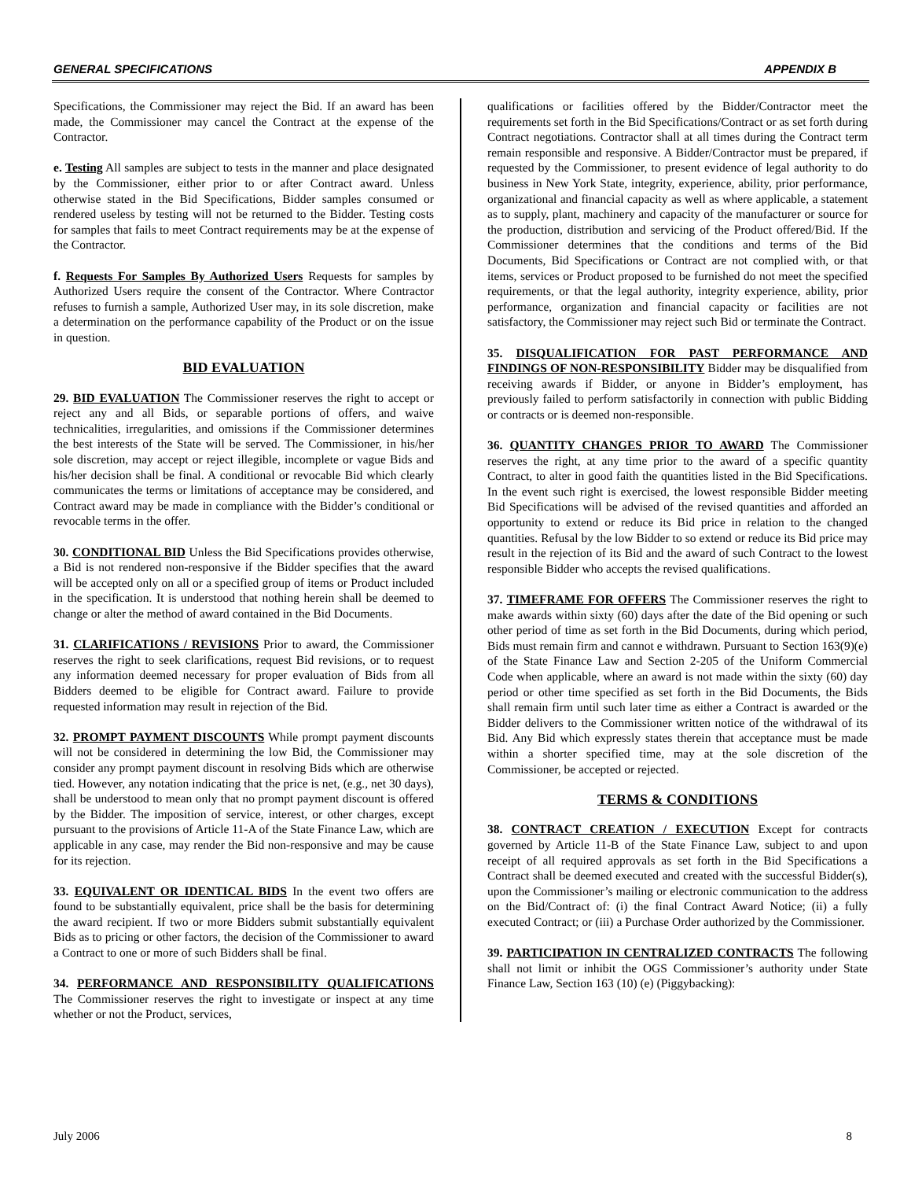GENERAL SPECIFICATIONS APPENDIX B
Specifications, the Commissioner may reject the Bid. If an award has been made, the Commissioner may cancel the Contract at the expense of the Contractor.
e. Testing All samples are subject to tests in the manner and place designated by the Commissioner, either prior to or after Contract award. Unless otherwise stated in the Bid Specifications, Bidder samples consumed or rendered useless by testing will not be returned to the Bidder. Testing costs for samples that fails to meet Contract requirements may be at the expense of the Contractor.
f. Requests For Samples By Authorized Users Requests for samples by Authorized Users require the consent of the Contractor. Where Contractor refuses to furnish a sample, Authorized User may, in its sole discretion, make a determination on the performance capability of the Product or on the issue in question.
BID EVALUATION
29. BID EVALUATION The Commissioner reserves the right to accept or reject any and all Bids, or separable portions of offers, and waive technicalities, irregularities, and omissions if the Commissioner determines the best interests of the State will be served. The Commissioner, in his/her sole discretion, may accept or reject illegible, incomplete or vague Bids and his/her decision shall be final. A conditional or revocable Bid which clearly communicates the terms or limitations of acceptance may be considered, and Contract award may be made in compliance with the Bidder’s conditional or revocable terms in the offer.
30. CONDITIONAL BID Unless the Bid Specifications provides otherwise, a Bid is not rendered non-responsive if the Bidder specifies that the award will be accepted only on all or a specified group of items or Product included in the specification. It is understood that nothing herein shall be deemed to change or alter the method of award contained in the Bid Documents.
31. CLARIFICATIONS / REVISIONS Prior to award, the Commissioner reserves the right to seek clarifications, request Bid revisions, or to request any information deemed necessary for proper evaluation of Bids from all Bidders deemed to be eligible for Contract award. Failure to provide requested information may result in rejection of the Bid.
32. PROMPT PAYMENT DISCOUNTS While prompt payment discounts will not be considered in determining the low Bid, the Commissioner may consider any prompt payment discount in resolving Bids which are otherwise tied. However, any notation indicating that the price is net, (e.g., net 30 days), shall be understood to mean only that no prompt payment discount is offered by the Bidder. The imposition of service, interest, or other charges, except pursuant to the provisions of Article 11-A of the State Finance Law, which are applicable in any case, may render the Bid non-responsive and may be cause for its rejection.
33. EQUIVALENT OR IDENTICAL BIDS In the event two offers are found to be substantially equivalent, price shall be the basis for determining the award recipient. If two or more Bidders submit substantially equivalent Bids as to pricing or other factors, the decision of the Commissioner to award a Contract to one or more of such Bidders shall be final.
34. PERFORMANCE AND RESPONSIBILITY QUALIFICATIONS The Commissioner reserves the right to investigate or inspect at any time whether or not the Product, services,
qualifications or facilities offered by the Bidder/Contractor meet the requirements set forth in the Bid Specifications/Contract or as set forth during Contract negotiations. Contractor shall at all times during the Contract term remain responsible and responsive. A Bidder/Contractor must be prepared, if requested by the Commissioner, to present evidence of legal authority to do business in New York State, integrity, experience, ability, prior performance, organizational and financial capacity as well as where applicable, a statement as to supply, plant, machinery and capacity of the manufacturer or source for the production, distribution and servicing of the Product offered/Bid. If the Commissioner determines that the conditions and terms of the Bid Documents, Bid Specifications or Contract are not complied with, or that items, services or Product proposed to be furnished do not meet the specified requirements, or that the legal authority, integrity experience, ability, prior performance, organization and financial capacity or facilities are not satisfactory, the Commissioner may reject such Bid or terminate the Contract.
35. DISQUALIFICATION FOR PAST PERFORMANCE AND FINDINGS OF NON-RESPONSIBILITY Bidder may be disqualified from receiving awards if Bidder, or anyone in Bidder’s employment, has previously failed to perform satisfactorily in connection with public Bidding or contracts or is deemed non-responsible.
36. QUANTITY CHANGES PRIOR TO AWARD The Commissioner reserves the right, at any time prior to the award of a specific quantity Contract, to alter in good faith the quantities listed in the Bid Specifications. In the event such right is exercised, the lowest responsible Bidder meeting Bid Specifications will be advised of the revised quantities and afforded an opportunity to extend or reduce its Bid price in relation to the changed quantities. Refusal by the low Bidder to so extend or reduce its Bid price may result in the rejection of its Bid and the award of such Contract to the lowest responsible Bidder who accepts the revised qualifications.
37. TIMEFRAME FOR OFFERS The Commissioner reserves the right to make awards within sixty (60) days after the date of the Bid opening or such other period of time as set forth in the Bid Documents, during which period, Bids must remain firm and cannot e withdrawn. Pursuant to Section 163(9)(e) of the State Finance Law and Section 2-205 of the Uniform Commercial Code when applicable, where an award is not made within the sixty (60) day period or other time specified as set forth in the Bid Documents, the Bids shall remain firm until such later time as either a Contract is awarded or the Bidder delivers to the Commissioner written notice of the withdrawal of its Bid. Any Bid which expressly states therein that acceptance must be made within a shorter specified time, may at the sole discretion of the Commissioner, be accepted or rejected.
TERMS & CONDITIONS
38. CONTRACT CREATION / EXECUTION Except for contracts governed by Article 11-B of the State Finance Law, subject to and upon receipt of all required approvals as set forth in the Bid Specifications a Contract shall be deemed executed and created with the successful Bidder(s), upon the Commissioner’s mailing or electronic communication to the address on the Bid/Contract of: (i) the final Contract Award Notice; (ii) a fully executed Contract; or (iii) a Purchase Order authorized by the Commissioner.
39. PARTICIPATION IN CENTRALIZED CONTRACTS The following shall not limit or inhibit the OGS Commissioner’s authority under State Finance Law, Section 163 (10) (e) (Piggybacking):
July 2006 8